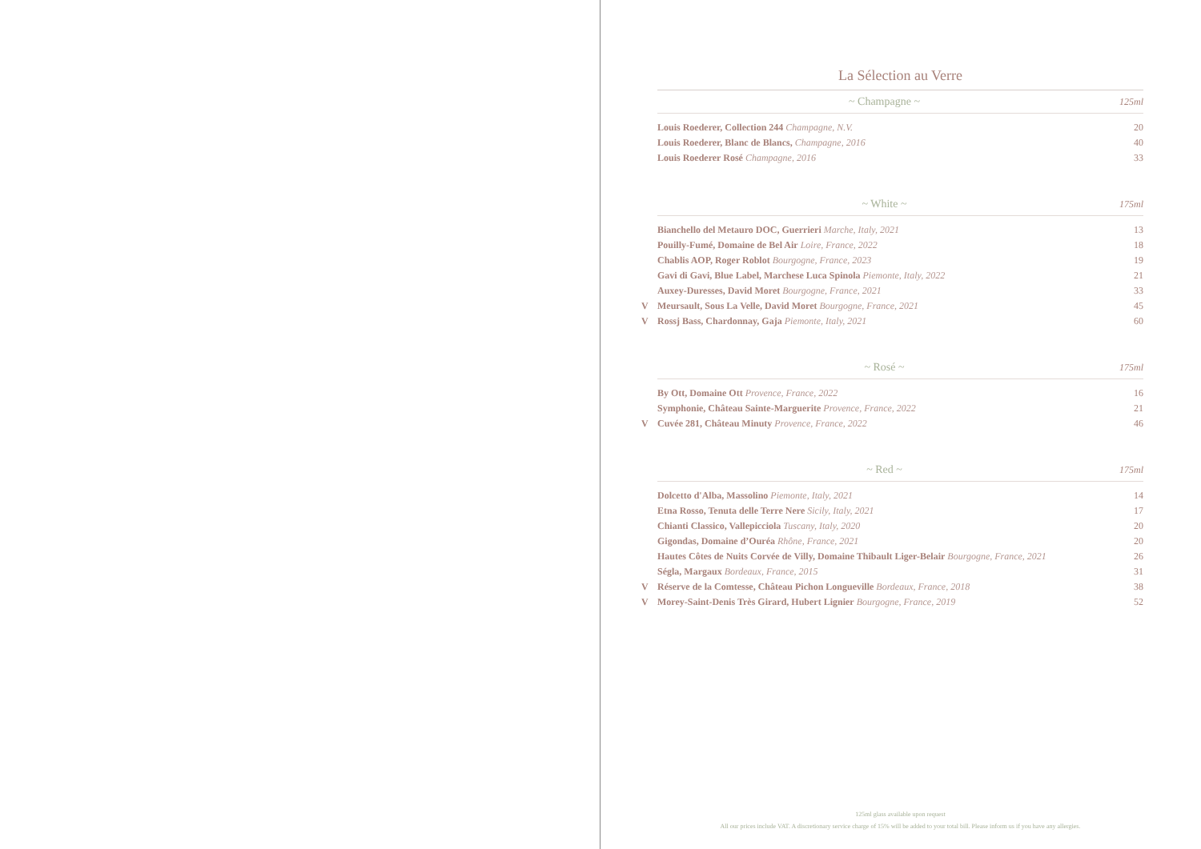La Sélection au Verre
| ~ Champagne ~ | 125ml |
| --- | --- |
| Louis Roederer, Collection 244 Champagne, N.V. | 20 |
| Louis Roederer, Blanc de Blancs, Champagne, 2016 | 40 |
| Louis Roederer Rosé Champagne, 2016 | 33 |
| ~ White ~ | 175ml |
| Bianchello del Metauro DOC, Guerrieri Marche, Italy, 2021 | 13 |
| Pouilly-Fumé, Domaine de Bel Air Loire, France, 2022 | 18 |
| Chablis AOP, Roger Roblot Bourgogne, France, 2023 | 19 |
| Gavi di Gavi, Blue Label, Marchese Luca Spinola Piemonte, Italy, 2022 | 21 |
| Auxey-Duresses, David Moret Bourgogne, France, 2021 | 33 |
| V Meursault, Sous La Velle, David Moret Bourgogne, France, 2021 | 45 |
| V Rossj Bass, Chardonnay, Gaja Piemonte, Italy, 2021 | 60 |
| ~ Rosé ~ | 175ml |
| By Ott, Domaine Ott Provence, France, 2022 | 16 |
| Symphonie, Château Sainte-Marguerite Provence, France, 2022 | 21 |
| V Cuvée 281, Château Minuty Provence, France, 2022 | 46 |
| ~ Red ~ | 175ml |
| Dolcetto d'Alba, Massolino Piemonte, Italy, 2021 | 14 |
| Etna Rosso, Tenuta delle Terre Nere Sicily, Italy, 2021 | 17 |
| Chianti Classico, Vallepicciola Tuscany, Italy, 2020 | 20 |
| Gigondas, Domaine d’Ouréa Rhône, France, 2021 | 20 |
| Hautes Côtes de Nuits Corvée de Villy, Domaine Thibault Liger-Belair Bourgogne, France, 2021 | 26 |
| Ségla, Margaux Bordeaux, France, 2015 | 31 |
| V Réserve de la Comtesse, Château Pichon Longueville Bordeaux, France, 2018 | 38 |
| V Morey-Saint-Denis Très Girard, Hubert Lignier Bourgogne, France, 2019 | 52 |
125ml glass available upon request
All our prices include VAT. A discretionary service charge of 15% will be added to your total bill. Please inform us if you have any allergies.